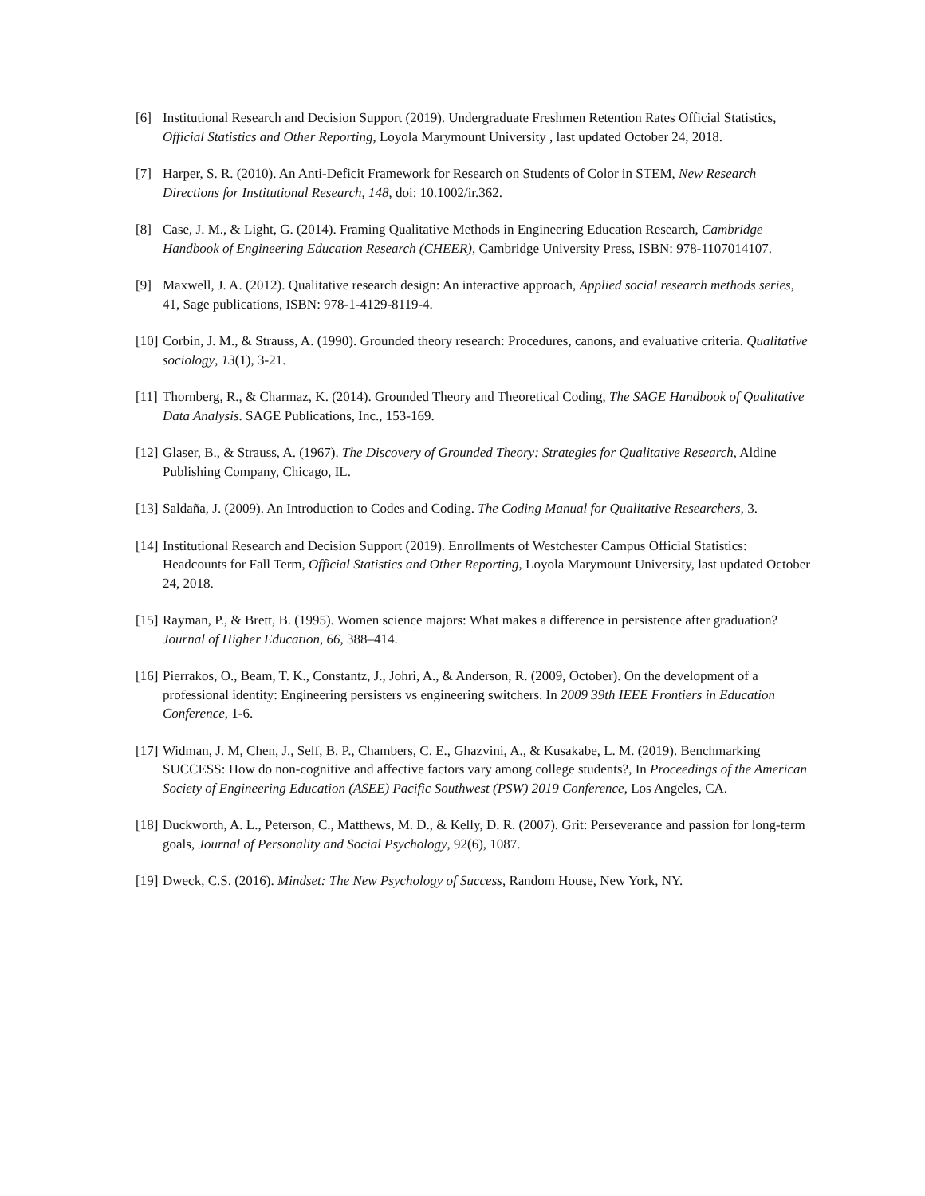[6] Institutional Research and Decision Support (2019). Undergraduate Freshmen Retention Rates Official Statistics, Official Statistics and Other Reporting, Loyola Marymount University , last updated October 24, 2018.
[7] Harper, S. R. (2010). An Anti-Deficit Framework for Research on Students of Color in STEM, New Research Directions for Institutional Research, 148, doi: 10.1002/ir.362.
[8] Case, J. M., & Light, G. (2014). Framing Qualitative Methods in Engineering Education Research, Cambridge Handbook of Engineering Education Research (CHEER), Cambridge University Press, ISBN: 978-1107014107.
[9] Maxwell, J. A. (2012). Qualitative research design: An interactive approach, Applied social research methods series, 41, Sage publications, ISBN: 978-1-4129-8119-4.
[10] Corbin, J. M., & Strauss, A. (1990). Grounded theory research: Procedures, canons, and evaluative criteria. Qualitative sociology, 13(1), 3-21.
[11] Thornberg, R., & Charmaz, K. (2014). Grounded Theory and Theoretical Coding, The SAGE Handbook of Qualitative Data Analysis. SAGE Publications, Inc., 153-169.
[12] Glaser, B., & Strauss, A. (1967). The Discovery of Grounded Theory: Strategies for Qualitative Research, Aldine Publishing Company, Chicago, IL.
[13] Saldaña, J. (2009). An Introduction to Codes and Coding. The Coding Manual for Qualitative Researchers, 3.
[14] Institutional Research and Decision Support (2019). Enrollments of Westchester Campus Official Statistics: Headcounts for Fall Term, Official Statistics and Other Reporting, Loyola Marymount University, last updated October 24, 2018.
[15] Rayman, P., & Brett, B. (1995). Women science majors: What makes a difference in persistence after graduation? Journal of Higher Education, 66, 388–414.
[16] Pierrakos, O., Beam, T. K., Constantz, J., Johri, A., & Anderson, R. (2009, October). On the development of a professional identity: Engineering persisters vs engineering switchers. In 2009 39th IEEE Frontiers in Education Conference, 1-6.
[17] Widman, J. M, Chen, J., Self, B. P., Chambers, C. E., Ghazvini, A., & Kusakabe, L. M. (2019). Benchmarking SUCCESS: How do non-cognitive and affective factors vary among college students?, In Proceedings of the American Society of Engineering Education (ASEE) Pacific Southwest (PSW) 2019 Conference, Los Angeles, CA.
[18] Duckworth, A. L., Peterson, C., Matthews, M. D., & Kelly, D. R. (2007). Grit: Perseverance and passion for long-term goals, Journal of Personality and Social Psychology, 92(6), 1087.
[19] Dweck, C.S. (2016). Mindset: The New Psychology of Success, Random House, New York, NY.